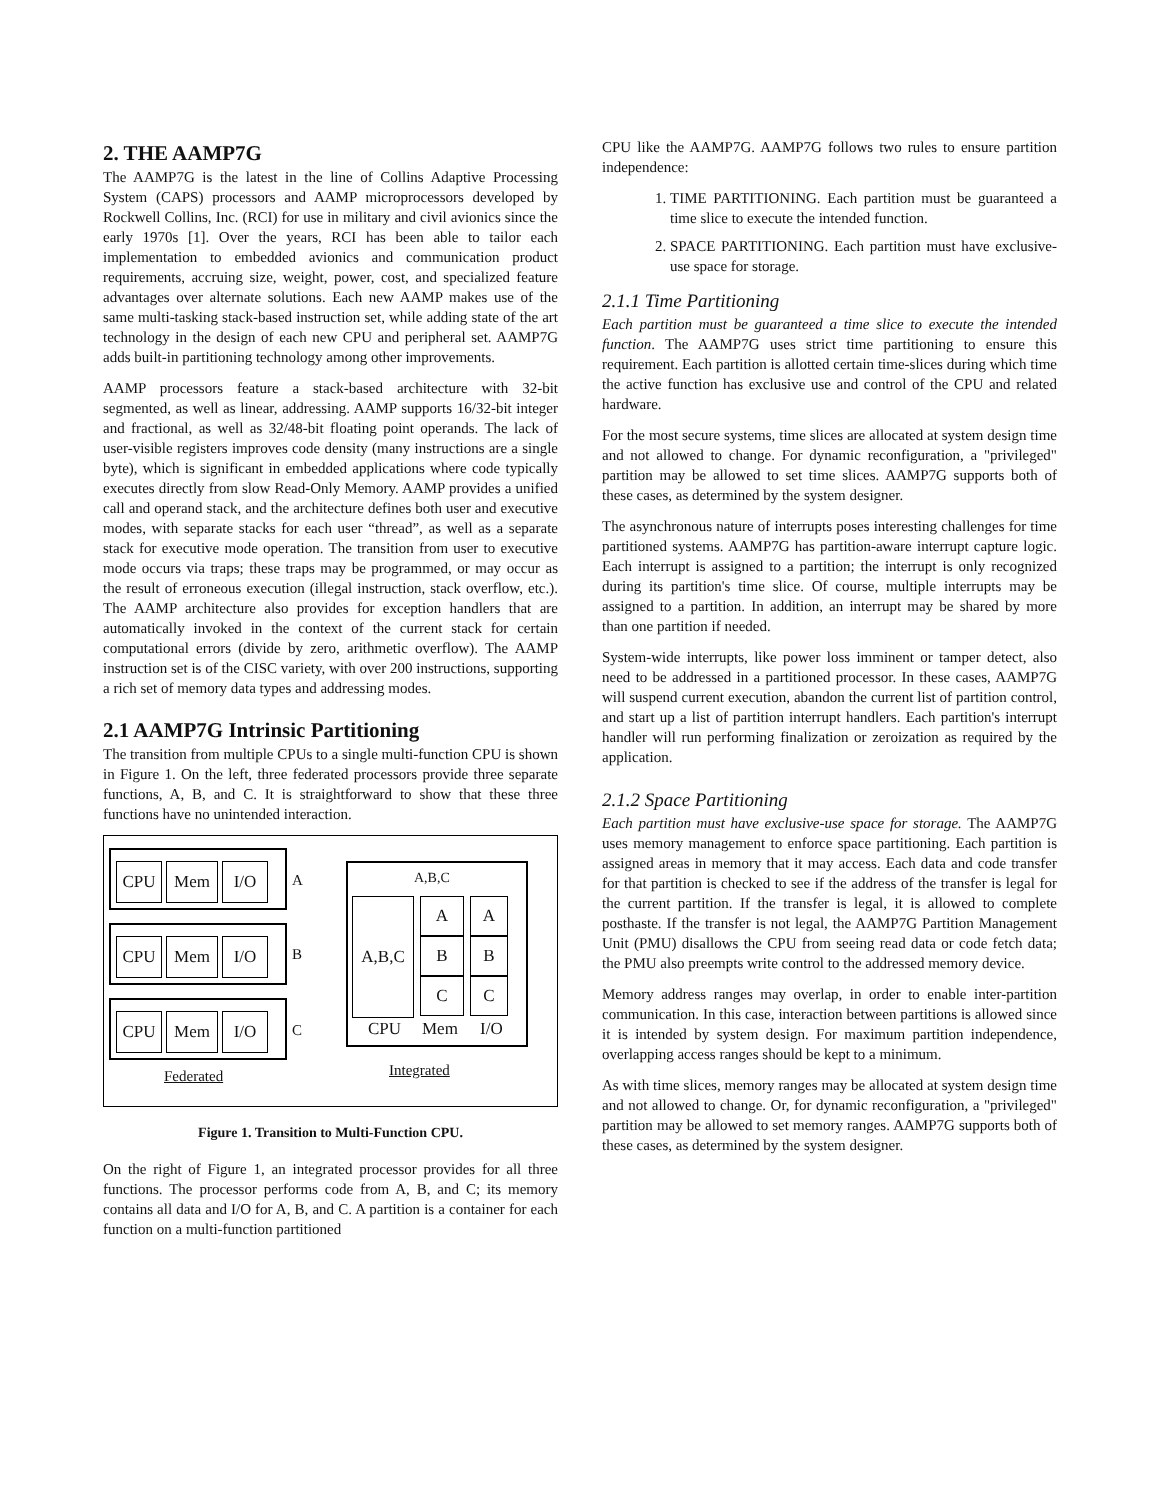2. THE AAMP7G
The AAMP7G is the latest in the line of Collins Adaptive Processing System (CAPS) processors and AAMP microprocessors developed by Rockwell Collins, Inc. (RCI) for use in military and civil avionics since the early 1970s [1]. Over the years, RCI has been able to tailor each implementation to embedded avionics and communication product requirements, accruing size, weight, power, cost, and specialized feature advantages over alternate solutions. Each new AAMP makes use of the same multi-tasking stack-based instruction set, while adding state of the art technology in the design of each new CPU and peripheral set. AAMP7G adds built-in partitioning technology among other improvements.
AAMP processors feature a stack-based architecture with 32-bit segmented, as well as linear, addressing. AAMP supports 16/32-bit integer and fractional, as well as 32/48-bit floating point operands. The lack of user-visible registers improves code density (many instructions are a single byte), which is significant in embedded applications where code typically executes directly from slow Read-Only Memory. AAMP provides a unified call and operand stack, and the architecture defines both user and executive modes, with separate stacks for each user “thread”, as well as a separate stack for executive mode operation. The transition from user to executive mode occurs via traps; these traps may be programmed, or may occur as the result of erroneous execution (illegal instruction, stack overflow, etc.). The AAMP architecture also provides for exception handlers that are automatically invoked in the context of the current stack for certain computational errors (divide by zero, arithmetic overflow). The AAMP instruction set is of the CISC variety, with over 200 instructions, supporting a rich set of memory data types and addressing modes.
2.1 AAMP7G Intrinsic Partitioning
The transition from multiple CPUs to a single multi-function CPU is shown in Figure 1. On the left, three federated processors provide three separate functions, A, B, and C. It is straightforward to show that these three functions have no unintended interaction.
CPU Mem I/O A
CPU Mem I/O B
CPU Mem I/O C
Federated
A,B,C
A,B,C A
B
C
A
B
C
CPU Mem I/O
Integrated
Figure 1. Transition to Multi-Function CPU.
On the right of Figure 1, an integrated processor provides for all three functions. The processor performs code from A, B, and C; its memory contains all data and I/O for A, B, and C. A partition is a container for each function on a multi-function partitioned
CPU like the AAMP7G. AAMP7G follows two rules to ensure partition independence:
1. TIME PARTITIONING. Each partition must be guaranteed a time slice to execute the intended function.
2. SPACE PARTITIONING. Each partition must have exclusive-use space for storage.
2.1.1 Time Partitioning
Each partition must be guaranteed a time slice to execute the intended function. The AAMP7G uses strict time partitioning to ensure this requirement. Each partition is allotted certain time-slices during which time the active function has exclusive use and control of the CPU and related hardware.
For the most secure systems, time slices are allocated at system design time and not allowed to change. For dynamic reconfiguration, a "privileged" partition may be allowed to set time slices. AAMP7G supports both of these cases, as determined by the system designer.
The asynchronous nature of interrupts poses interesting challenges for time partitioned systems. AAMP7G has partition-aware interrupt capture logic. Each interrupt is assigned to a partition; the interrupt is only recognized during its partition's time slice. Of course, multiple interrupts may be assigned to a partition. In addition, an interrupt may be shared by more than one partition if needed.
System-wide interrupts, like power loss imminent or tamper detect, also need to be addressed in a partitioned processor. In these cases, AAMP7G will suspend current execution, abandon the current list of partition control, and start up a list of partition interrupt handlers. Each partition's interrupt handler will run performing finalization or zeroization as required by the application.
2.1.2 Space Partitioning
Each partition must have exclusive-use space for storage. The AAMP7G uses memory management to enforce space partitioning. Each partition is assigned areas in memory that it may access. Each data and code transfer for that partition is checked to see if the address of the transfer is legal for the current partition. If the transfer is legal, it is allowed to complete posthaste. If the transfer is not legal, the AAMP7G Partition Management Unit (PMU) disallows the CPU from seeing read data or code fetch data; the PMU also preempts write control to the addressed memory device.
Memory address ranges may overlap, in order to enable inter-partition communication. In this case, interaction between partitions is allowed since it is intended by system design. For maximum partition independence, overlapping access ranges should be kept to a minimum.
As with time slices, memory ranges may be allocated at system design time and not allowed to change. Or, for dynamic reconfiguration, a "privileged" partition may be allowed to set memory ranges. AAMP7G supports both of these cases, as determined by the system designer.